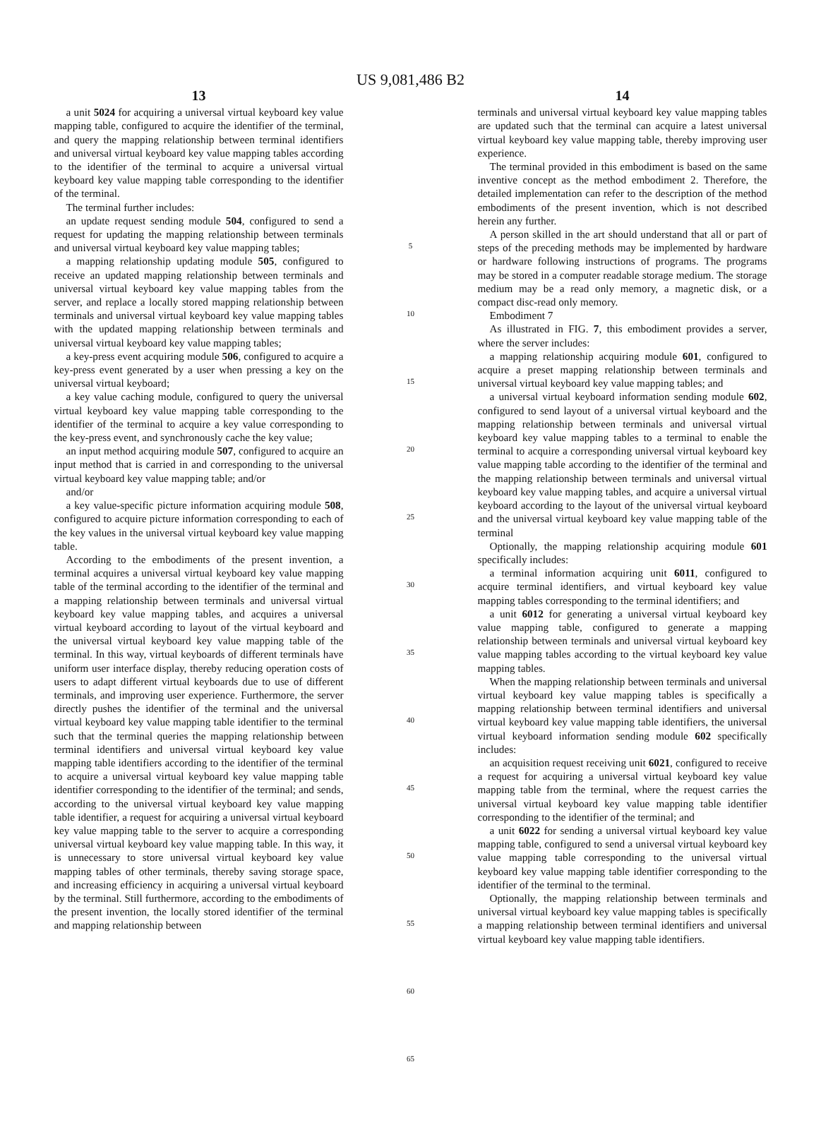US 9,081,486 B2
13
a unit 5024 for acquiring a universal virtual keyboard key value mapping table, configured to acquire the identifier of the terminal, and query the mapping relationship between terminal identifiers and universal virtual keyboard key value mapping tables according to the identifier of the terminal to acquire a universal virtual keyboard key value mapping table corresponding to the identifier of the terminal.
The terminal further includes:
an update request sending module 504, configured to send a request for updating the mapping relationship between terminals and universal virtual keyboard key value mapping tables;
a mapping relationship updating module 505, configured to receive an updated mapping relationship between terminals and universal virtual keyboard key value mapping tables from the server, and replace a locally stored mapping relationship between terminals and universal virtual keyboard key value mapping tables with the updated mapping relationship between terminals and universal virtual keyboard key value mapping tables;
a key-press event acquiring module 506, configured to acquire a key-press event generated by a user when pressing a key on the universal virtual keyboard;
a key value caching module, configured to query the universal virtual keyboard key value mapping table corresponding to the identifier of the terminal to acquire a key value corresponding to the key-press event, and synchronously cache the key value;
an input method acquiring module 507, configured to acquire an input method that is carried in and corresponding to the universal virtual keyboard key value mapping table; and/or
and/or
a key value-specific picture information acquiring module 508, configured to acquire picture information corresponding to each of the key values in the universal virtual keyboard key value mapping table.
According to the embodiments of the present invention, a terminal acquires a universal virtual keyboard key value mapping table of the terminal according to the identifier of the terminal and a mapping relationship between terminals and universal virtual keyboard key value mapping tables, and acquires a universal virtual keyboard according to layout of the virtual keyboard and the universal virtual keyboard key value mapping table of the terminal. In this way, virtual keyboards of different terminals have uniform user interface display, thereby reducing operation costs of users to adapt different virtual keyboards due to use of different terminals, and improving user experience. Furthermore, the server directly pushes the identifier of the terminal and the universal virtual keyboard key value mapping table identifier to the terminal such that the terminal queries the mapping relationship between terminal identifiers and universal virtual keyboard key value mapping table identifiers according to the identifier of the terminal to acquire a universal virtual keyboard key value mapping table identifier corresponding to the identifier of the terminal; and sends, according to the universal virtual keyboard key value mapping table identifier, a request for acquiring a universal virtual keyboard key value mapping table to the server to acquire a corresponding universal virtual keyboard key value mapping table. In this way, it is unnecessary to store universal virtual keyboard key value mapping tables of other terminals, thereby saving storage space, and increasing efficiency in acquiring a universal virtual keyboard by the terminal. Still furthermore, according to the embodiments of the present invention, the locally stored identifier of the terminal and mapping relationship between
5
10
15
20
25
30
35
40
45
50
55
60
65
14
terminals and universal virtual keyboard key value mapping tables are updated such that the terminal can acquire a latest universal virtual keyboard key value mapping table, thereby improving user experience.
The terminal provided in this embodiment is based on the same inventive concept as the method embodiment 2. Therefore, the detailed implementation can refer to the description of the method embodiments of the present invention, which is not described herein any further.
A person skilled in the art should understand that all or part of steps of the preceding methods may be implemented by hardware or hardware following instructions of programs. The programs may be stored in a computer readable storage medium. The storage medium may be a read only memory, a magnetic disk, or a compact disc-read only memory.
Embodiment 7
As illustrated in FIG. 7, this embodiment provides a server, where the server includes:
a mapping relationship acquiring module 601, configured to acquire a preset mapping relationship between terminals and universal virtual keyboard key value mapping tables; and
a universal virtual keyboard information sending module 602, configured to send layout of a universal virtual keyboard and the mapping relationship between terminals and universal virtual keyboard key value mapping tables to a terminal to enable the terminal to acquire a corresponding universal virtual keyboard key value mapping table according to the identifier of the terminal and the mapping relationship between terminals and universal virtual keyboard key value mapping tables, and acquire a universal virtual keyboard according to the layout of the universal virtual keyboard and the universal virtual keyboard key value mapping table of the terminal
Optionally, the mapping relationship acquiring module 601 specifically includes:
a terminal information acquiring unit 6011, configured to acquire terminal identifiers, and virtual keyboard key value mapping tables corresponding to the terminal identifiers; and
a unit 6012 for generating a universal virtual keyboard key value mapping table, configured to generate a mapping relationship between terminals and universal virtual keyboard key value mapping tables according to the virtual keyboard key value mapping tables.
When the mapping relationship between terminals and universal virtual keyboard key value mapping tables is specifically a mapping relationship between terminal identifiers and universal virtual keyboard key value mapping table identifiers, the universal virtual keyboard information sending module 602 specifically includes:
an acquisition request receiving unit 6021, configured to receive a request for acquiring a universal virtual keyboard key value mapping table from the terminal, where the request carries the universal virtual keyboard key value mapping table identifier corresponding to the identifier of the terminal; and
a unit 6022 for sending a universal virtual keyboard key value mapping table, configured to send a universal virtual keyboard key value mapping table corresponding to the universal virtual keyboard key value mapping table identifier corresponding to the identifier of the terminal to the terminal.
Optionally, the mapping relationship between terminals and universal virtual keyboard key value mapping tables is specifically a mapping relationship between terminal identifiers and universal virtual keyboard key value mapping table identifiers.